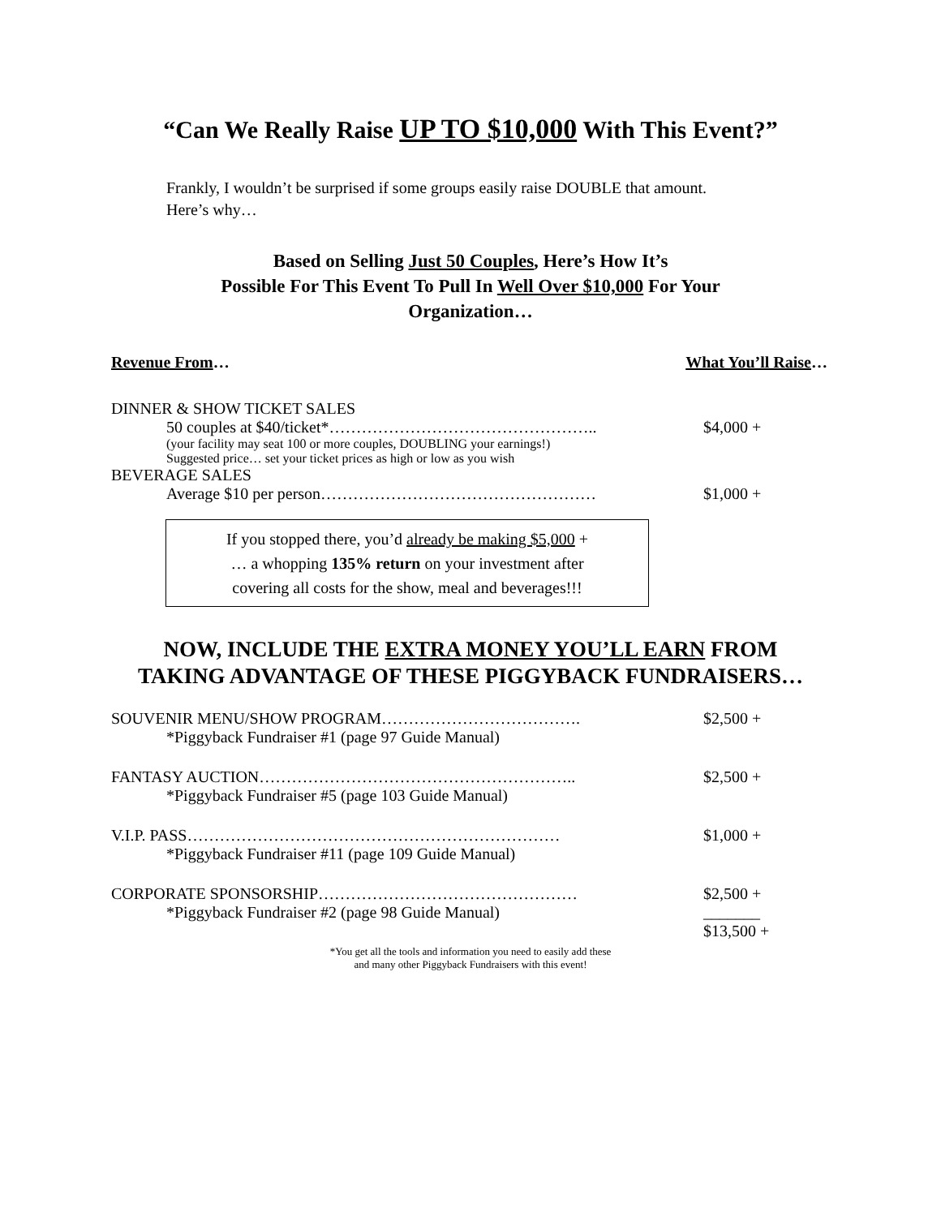“Can We Really Raise UP TO $10,000 With This Event?”
Frankly, I wouldn’t be surprised if some groups easily raise DOUBLE that amount.
Here’s why…
Based on Selling Just 50 Couples, Here’s How It’s
Possible For This Event To Pull In Well Over $10,000 For Your
Organization…
Revenue From… What You’ll Raise…
| DINNER & SHOW TICKET SALES | |
| 50 couples at $40/ticket*………………………………………….. | $4,000 + |
| (your facility may seat 100 or more couples, DOUBLING your earnings!) Suggested price… set your ticket prices as high or low as you wish | |
| BEVERAGE SALES | |
| Average $10 per person…………………………………………… | $1,000 + |
If you stopped there, you’d already be making $5,000 +
… a whopping 135% return on your investment after
covering all costs for the show, meal and beverages!!!
NOW, INCLUDE THE EXTRA MONEY YOU’LL EARN FROM
TAKING ADVANTAGE OF THESE PIGGYBACK FUNDRAISERS…
| SOUVENIR MENU/SHOW PROGRAM………………………………. | $2,500 + |
| *Piggyback Fundraiser #1 (page 97 Guide Manual) | |
| FANTASY AUCTION………………………………………………….. | $2,500 + |
| *Piggyback Fundraiser #5 (page 103 Guide Manual) | |
| V.I.P. PASS…………………………………………………………… | $1,000 + |
| *Piggyback Fundraiser #11 (page 109 Guide Manual) | |
| CORPORATE SPONSORSHIP………………………………………… | $2,500 + |
| *Piggyback Fundraiser #2 (page 98 Guide Manual) | _______ $13,500 + |
*You get all the tools and information you need to easily add these
and many other Piggyback Fundraisers with this event!